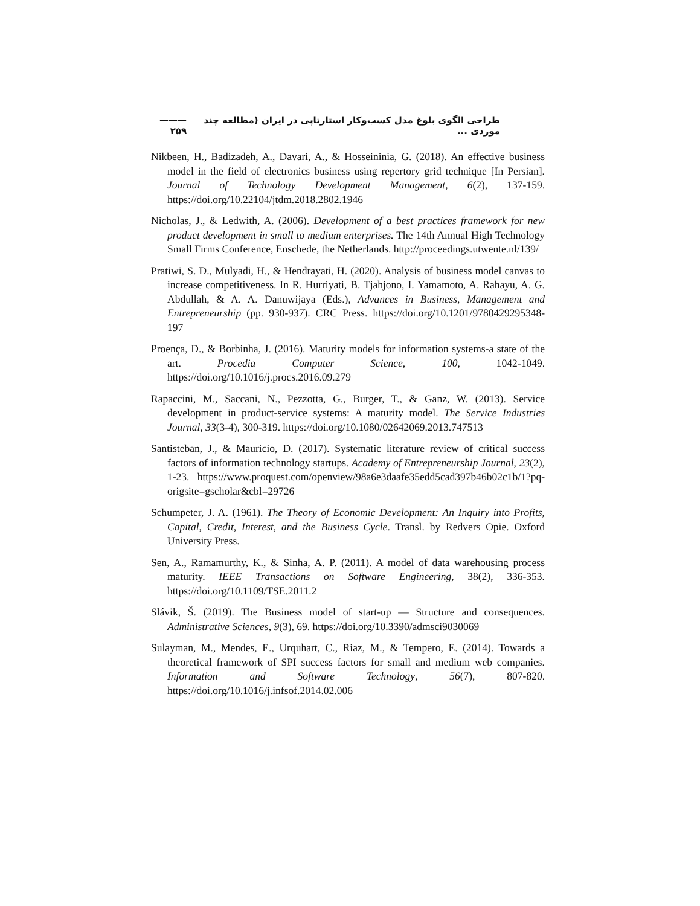طراحی الگوی بلوغ مدل کسب‌وکار استارتاپی در ایران (مطالعه چند موردی ... ——— ۲۵۹
Nikbeen, H., Badizadeh, A., Davari, A., & Hosseininia, G. (2018). An effective business model in the field of electronics business using repertory grid technique [In Persian]. Journal of Technology Development Management, 6(2), 137-159. https://doi.org/10.22104/jtdm.2018.2802.1946
Nicholas, J., & Ledwith, A. (2006). Development of a best practices framework for new product development in small to medium enterprises. The 14th Annual High Technology Small Firms Conference, Enschede, the Netherlands. http://proceedings.utwente.nl/139/
Pratiwi, S. D., Mulyadi, H., & Hendrayati, H. (2020). Analysis of business model canvas to increase competitiveness. In R. Hurriyati, B. Tjahjono, I. Yamamoto, A. Rahayu, A. G. Abdullah, & A. A. Danuwijaya (Eds.), Advances in Business, Management and Entrepreneurship (pp. 930-937). CRC Press. https://doi.org/10.1201/9780429295348-197
Proença, D., & Borbinha, J. (2016). Maturity models for information systems-a state of the art. Procedia Computer Science, 100, 1042-1049. https://doi.org/10.1016/j.procs.2016.09.279
Rapaccini, M., Saccani, N., Pezzotta, G., Burger, T., & Ganz, W. (2013). Service development in product-service systems: A maturity model. The Service Industries Journal, 33(3-4), 300-319. https://doi.org/10.1080/02642069.2013.747513
Santisteban, J., & Mauricio, D. (2017). Systematic literature review of critical success factors of information technology startups. Academy of Entrepreneurship Journal, 23(2), 1-23. https://www.proquest.com/openview/98a6e3daafe35edd5cad397b46b02c1b/1?pq-origsite=gscholar&cbl=29726
Schumpeter, J. A. (1961). The Theory of Economic Development: An Inquiry into Profits, Capital, Credit, Interest, and the Business Cycle. Transl. by Redvers Opie. Oxford University Press.
Sen, A., Ramamurthy, K., & Sinha, A. P. (2011). A model of data warehousing process maturity. IEEE Transactions on Software Engineering, 38(2), 336-353. https://doi.org/10.1109/TSE.2011.2
Slávik, Š. (2019). The Business model of start-up — Structure and consequences. Administrative Sciences, 9(3), 69. https://doi.org/10.3390/admsci9030069
Sulayman, M., Mendes, E., Urquhart, C., Riaz, M., & Tempero, E. (2014). Towards a theoretical framework of SPI success factors for small and medium web companies. Information and Software Technology, 56(7), 807-820. https://doi.org/10.1016/j.infsof.2014.02.006